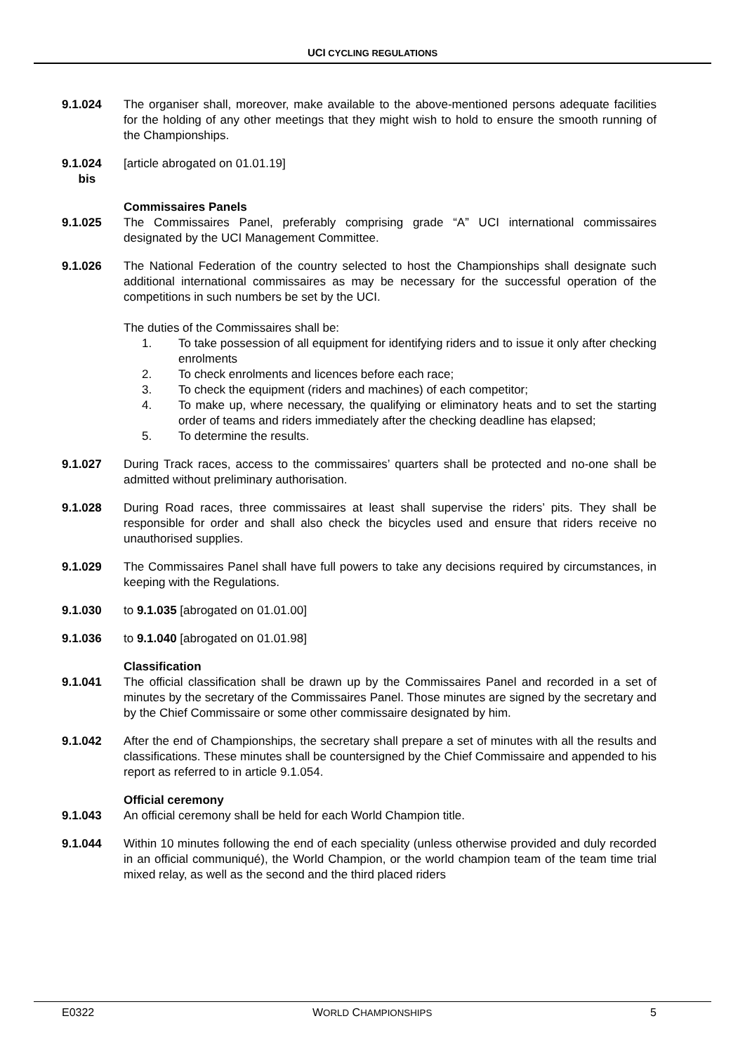UCI CYCLING REGULATIONS
9.1.024 The organiser shall, moreover, make available to the above-mentioned persons adequate facilities for the holding of any other meetings that they might wish to hold to ensure the smooth running of the Championships.
9.1.024
bis
[article abrogated on 01.01.19]
Commissaires Panels
9.1.025 The Commissaires Panel, preferably comprising grade “A” UCI international commissaires designated by the UCI Management Committee.
9.1.026 The National Federation of the country selected to host the Championships shall designate such additional international commissaires as may be necessary for the successful operation of the competitions in such numbers be set by the UCI.
The duties of the Commissaires shall be:
1. To take possession of all equipment for identifying riders and to issue it only after checking enrolments
2. To check enrolments and licences before each race;
3. To check the equipment (riders and machines) of each competitor;
4. To make up, where necessary, the qualifying or eliminatory heats and to set the starting order of teams and riders immediately after the checking deadline has elapsed;
5. To determine the results.
9.1.027 During Track races, access to the commissaires’ quarters shall be protected and no-one shall be admitted without preliminary authorisation.
9.1.028 During Road races, three commissaires at least shall supervise the riders’ pits. They shall be responsible for order and shall also check the bicycles used and ensure that riders receive no unauthorised supplies.
9.1.029 The Commissaires Panel shall have full powers to take any decisions required by circumstances, in keeping with the Regulations.
9.1.030 to 9.1.035 [abrogated on 01.01.00]
9.1.036 to 9.1.040 [abrogated on 01.01.98]
Classification
9.1.041 The official classification shall be drawn up by the Commissaires Panel and recorded in a set of minutes by the secretary of the Commissaires Panel. Those minutes are signed by the secretary and by the Chief Commissaire or some other commissaire designated by him.
9.1.042 After the end of Championships, the secretary shall prepare a set of minutes with all the results and classifications. These minutes shall be countersigned by the Chief Commissaire and appended to his report as referred to in article 9.1.054.
Official ceremony
9.1.043 An official ceremony shall be held for each World Champion title.
9.1.044 Within 10 minutes following the end of each speciality (unless otherwise provided and duly recorded in an official communiqué), the World Champion, or the world champion team of the team time trial mixed relay, as well as the second and the third placed riders
E0322 WORLD CHAMPIONSHIPS 5